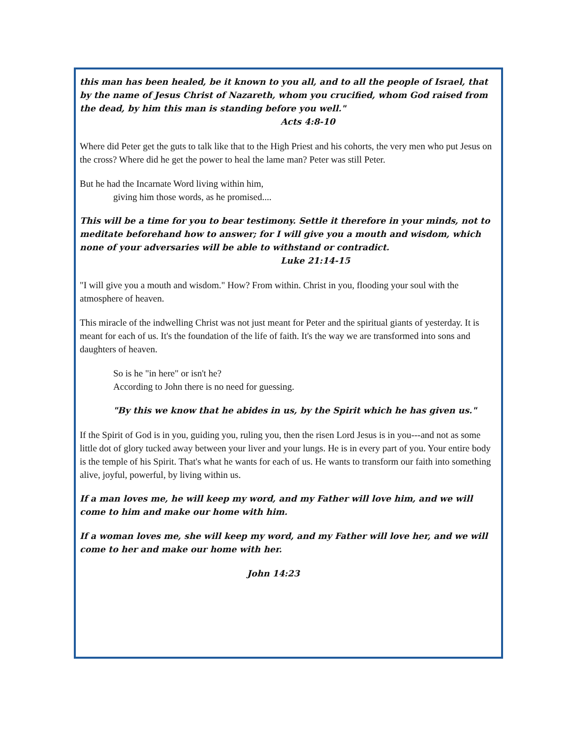this man has been healed, be it known to you all, and to all the people of Israel, that by the name of Jesus Christ of Nazareth, whom you crucified, whom God raised from the dead, by him this man is standing before you well."
Acts 4:8-10
Where did Peter get the guts to talk like that to the High Priest and his cohorts, the very men who put Jesus on the cross? Where did he get the power to heal the lame man? Peter was still Peter.
But he had the Incarnate Word living within him,
giving him those words, as he promised....
This will be a time for you to bear testimony. Settle it therefore in your minds, not to meditate beforehand how to answer; for I will give you a mouth and wisdom, which none of your adversaries will be able to withstand or contradict.
Luke 21:14-15
"I will give you a mouth and wisdom." How? From within. Christ in you, flooding your soul with the atmosphere of heaven.
This miracle of the indwelling Christ was not just meant for Peter and the spiritual giants of yesterday. It is meant for each of us. It's the foundation of the life of faith. It's the way we are transformed into sons and daughters of heaven.
So is he "in here" or isn't he?
According to John there is no need for guessing.
"By this we know that he abides in us, by the Spirit which he has given us."
If the Spirit of God is in you, guiding you, ruling you, then the risen Lord Jesus is in you---and not as some little dot of glory tucked away between your liver and your lungs. He is in every part of you. Your entire body is the temple of his Spirit. That's what he wants for each of us. He wants to transform our faith into something alive, joyful, powerful, by living within us.
If a man loves me, he will keep my word, and my Father will love him, and we will come to him and make our home with him.
If a woman loves me, she will keep my word, and my Father will love her, and we will come to her and make our home with her.
John 14:23